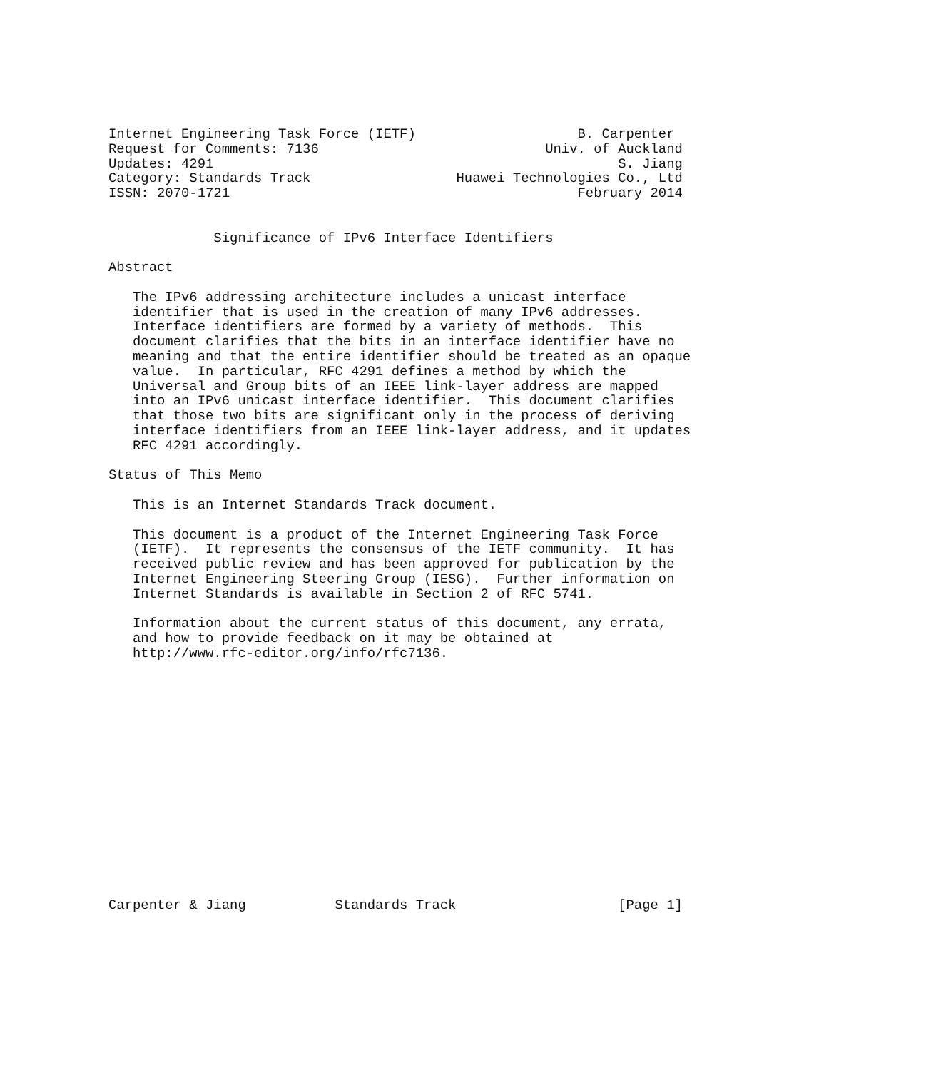Internet Engineering Task Force (IETF)                    B. Carpenter
Request for Comments: 7136                            Univ. of Auckland
Updates: 4291                                                  S. Jiang
Category: Standards Track                  Huawei Technologies Co., Ltd
ISSN: 2070-1721                                           February 2014


             Significance of IPv6 Interface Identifiers

Abstract

   The IPv6 addressing architecture includes a unicast interface
   identifier that is used in the creation of many IPv6 addresses.
   Interface identifiers are formed by a variety of methods.  This
   document clarifies that the bits in an interface identifier have no
   meaning and that the entire identifier should be treated as an opaque
   value.  In particular, RFC 4291 defines a method by which the
   Universal and Group bits of an IEEE link-layer address are mapped
   into an IPv6 unicast interface identifier.  This document clarifies
   that those two bits are significant only in the process of deriving
   interface identifiers from an IEEE link-layer address, and it updates
   RFC 4291 accordingly.

Status of This Memo

   This is an Internet Standards Track document.

   This document is a product of the Internet Engineering Task Force
   (IETF).  It represents the consensus of the IETF community.  It has
   received public review and has been approved for publication by the
   Internet Engineering Steering Group (IESG).  Further information on
   Internet Standards is available in Section 2 of RFC 5741.

   Information about the current status of this document, any errata,
   and how to provide feedback on it may be obtained at
   http://www.rfc-editor.org/info/rfc7136.
















Carpenter & Jiang           Standards Track                    [Page 1]